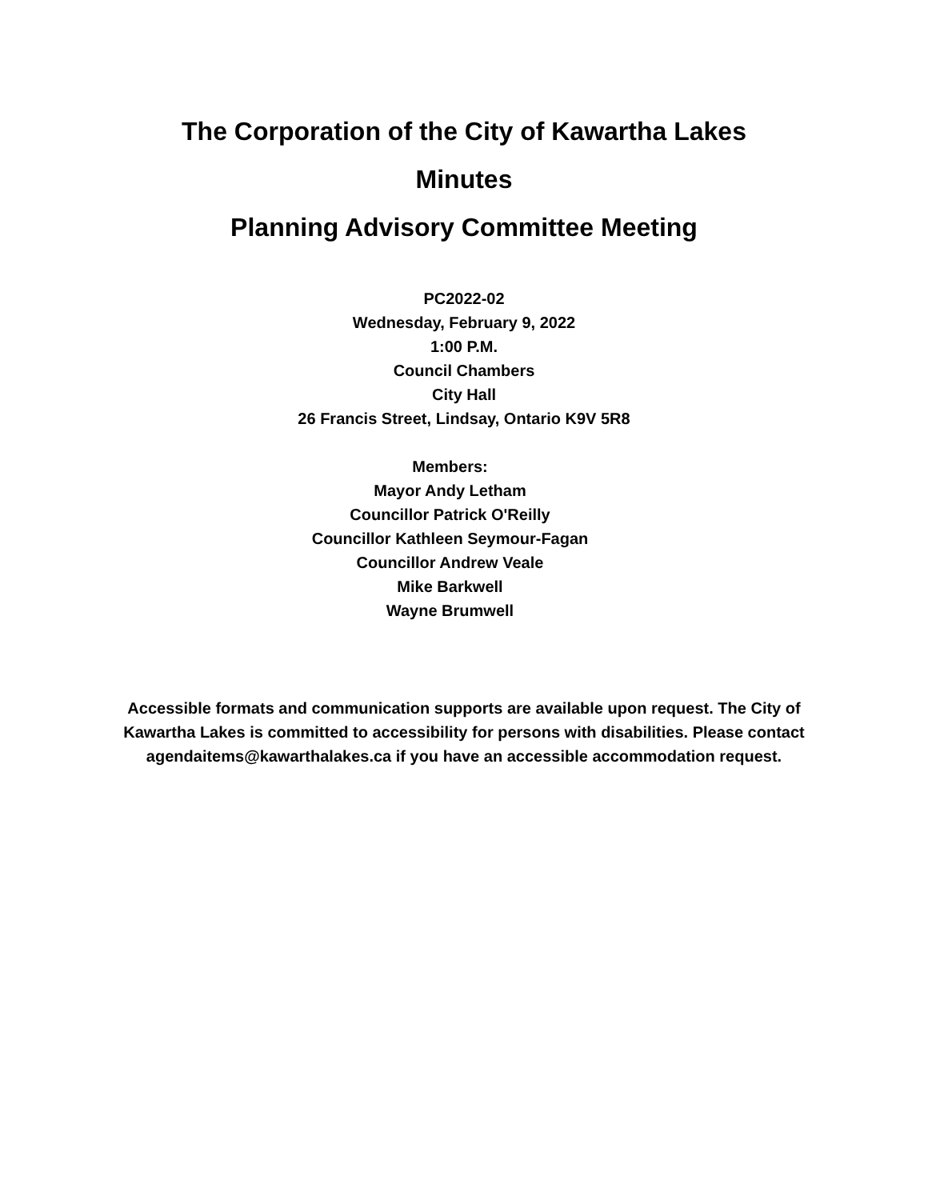The Corporation of the City of Kawartha Lakes
Minutes
Planning Advisory Committee Meeting
PC2022-02
Wednesday, February 9, 2022
1:00 P.M.
Council Chambers
City Hall
26 Francis Street, Lindsay, Ontario K9V 5R8
Members:
Mayor Andy Letham
Councillor Patrick O'Reilly
Councillor Kathleen Seymour-Fagan
Councillor Andrew Veale
Mike Barkwell
Wayne Brumwell
Accessible formats and communication supports are available upon request. The City of Kawartha Lakes is committed to accessibility for persons with disabilities. Please contact agendaitems@kawarthalakes.ca if you have an accessible accommodation request.